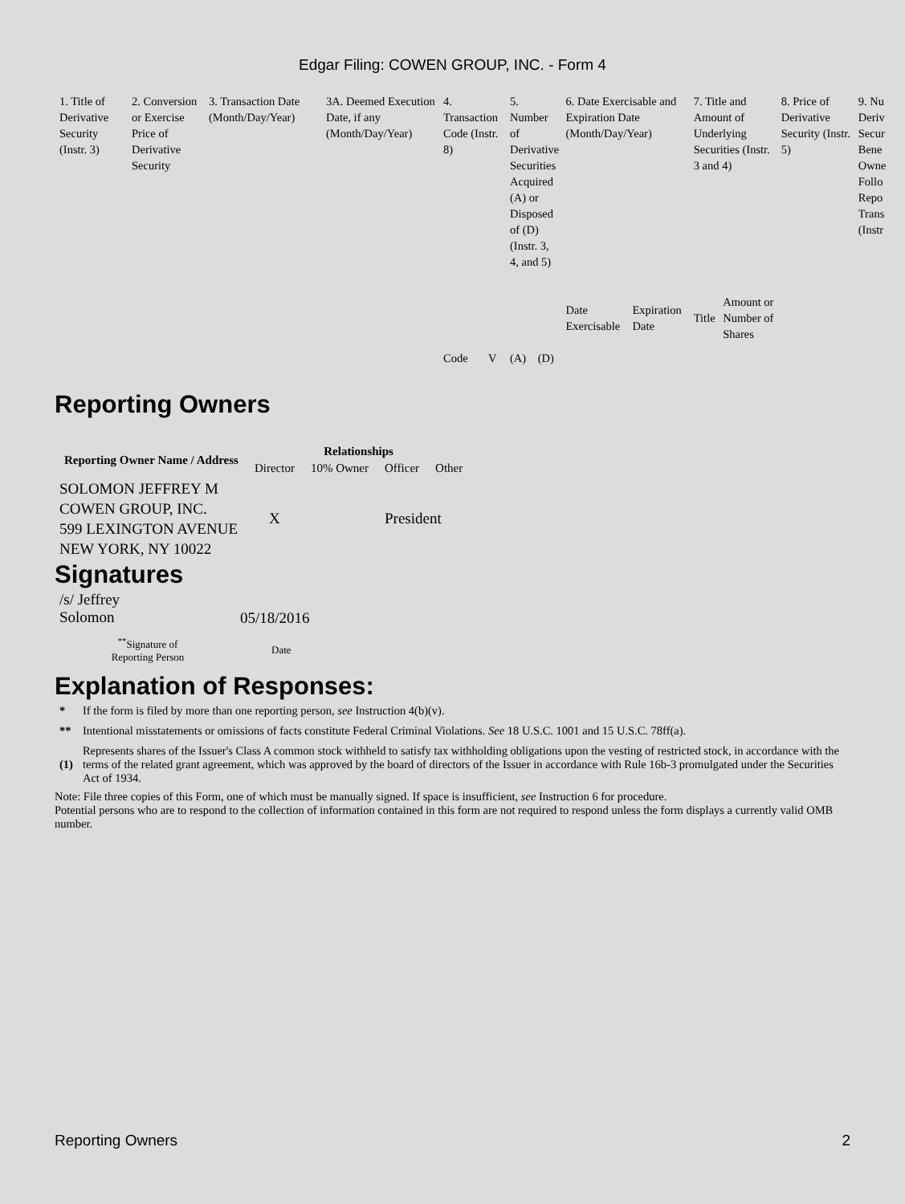Edgar Filing: COWEN GROUP, INC. - Form 4
| 1. Title of Derivative Security (Instr. 3) | 2. Conversion or Exercise Price of Derivative Security | 3. Transaction Date (Month/Day/Year) | 3A. Deemed Execution Date, if any (Month/Day/Year) | 4. Transaction Code (Instr. 8) | | 5. Number of Derivative Securities Acquired (A) or Disposed of (D) (Instr. 3, 4, and 5) | | 6. Date Exercisable and Expiration Date (Month/Day/Year) | | 7. Title and Amount of Underlying Securities (Instr. 3 and 4) | | 8. Price of Derivative Security (Instr. 5) | 9. Nu Deriv Secur Bene Owne Follo Repo Trans (Instr |
| | | | | Code | V | (A) | (D) | Date Exercisable | Expiration Date | Title | Amount or Number of Shares | | |
Reporting Owners
| Reporting Owner Name / Address | Relationships | | | |
| --- | --- | --- | --- | --- |
| | Director | 10% Owner | Officer | Other |
| SOLOMON JEFFREY M COWEN GROUP, INC. 599 LEXINGTON AVENUE NEW YORK, NY 10022 | X | | President | |
Signatures
| /s/ Jeffrey Solomon | 05/18/2016 |
| <sup>**</sup> Signature of Reporting Person | Date |
Explanation of Responses:
| * | If the form is filed by more than one reporting person, see Instruction 4(b)(v). |
| ** | Intentional misstatements or omissions of facts constitute Federal Criminal Violations. See 18 U.S.C. 1001 and 15 U.S.C. 78ff(a). |
| (1) | Represents shares of the Issuer's Class A common stock withheld to satisfy tax withholding obligations upon the vesting of restricted stock, in accordance with the terms of the related grant agreement, which was approved by the board of directors of the Issuer in accordance with Rule 16b-3 promulgated under the Securities Act of 1934. |
Note: File three copies of this Form, one of which must be manually signed. If space is insufficient, see Instruction 6 for procedure.
Potential persons who are to respond to the collection of information contained in this form are not required to respond unless the form displays a currently valid OMB number.
Reporting Owners 2